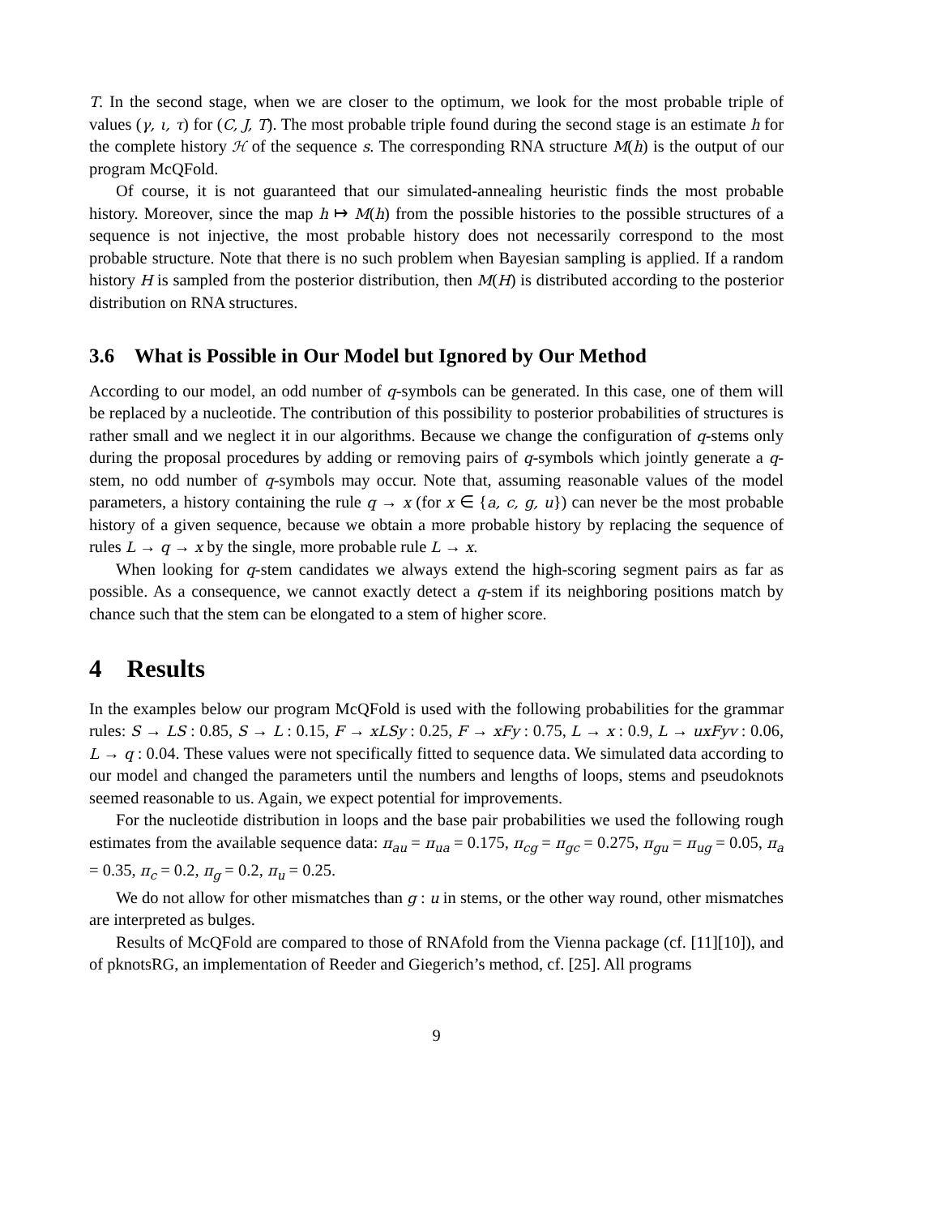T. In the second stage, when we are closer to the optimum, we look for the most probable triple of values (γ, ι, τ) for (C, J, T). The most probable triple found during the second stage is an estimate h for the complete history ℋ of the sequence s. The corresponding RNA structure M(h) is the output of our program McQFold.
Of course, it is not guaranteed that our simulated-annealing heuristic finds the most probable history. Moreover, since the map h ↦ M(h) from the possible histories to the possible structures of a sequence is not injective, the most probable history does not necessarily correspond to the most probable structure. Note that there is no such problem when Bayesian sampling is applied. If a random history H is sampled from the posterior distribution, then M(H) is distributed according to the posterior distribution on RNA structures.
3.6 What is Possible in Our Model but Ignored by Our Method
According to our model, an odd number of q-symbols can be generated. In this case, one of them will be replaced by a nucleotide. The contribution of this possibility to posterior probabilities of structures is rather small and we neglect it in our algorithms. Because we change the configuration of q-stems only during the proposal procedures by adding or removing pairs of q-symbols which jointly generate a q-stem, no odd number of q-symbols may occur. Note that, assuming reasonable values of the model parameters, a history containing the rule q → x (for x ∈ {a, c, g, u}) can never be the most probable history of a given sequence, because we obtain a more probable history by replacing the sequence of rules L → q → x by the single, more probable rule L → x.
When looking for q-stem candidates we always extend the high-scoring segment pairs as far as possible. As a consequence, we cannot exactly detect a q-stem if its neighboring positions match by chance such that the stem can be elongated to a stem of higher score.
4 Results
In the examples below our program McQFold is used with the following probabilities for the grammar rules: S → LS : 0.85, S → L : 0.15, F → xLSy : 0.25, F → xFy : 0.75, L → x : 0.9, L → uxFyv : 0.06, L → q : 0.04. These values were not specifically fitted to sequence data. We simulated data according to our model and changed the parameters until the numbers and lengths of loops, stems and pseudoknots seemed reasonable to us. Again, we expect potential for improvements.
For the nucleotide distribution in loops and the base pair probabilities we used the following rough estimates from the available sequence data: π<sub>au</sub> = π<sub>ua</sub> = 0.175, π<sub>cg</sub> = π<sub>gc</sub> = 0.275, π<sub>gu</sub> = π<sub>ug</sub> = 0.05, π<sub>a</sub> = 0.35, π<sub>c</sub> = 0.2, π<sub>g</sub> = 0.2, π<sub>u</sub> = 0.25.
We do not allow for other mismatches than g : u in stems, or the other way round, other mismatches are interpreted as bulges.
Results of McQFold are compared to those of RNAfold from the Vienna package (cf. [11][10]), and of pknotsRG, an implementation of Reeder and Giegerich’s method, cf. [25]. All programs
9